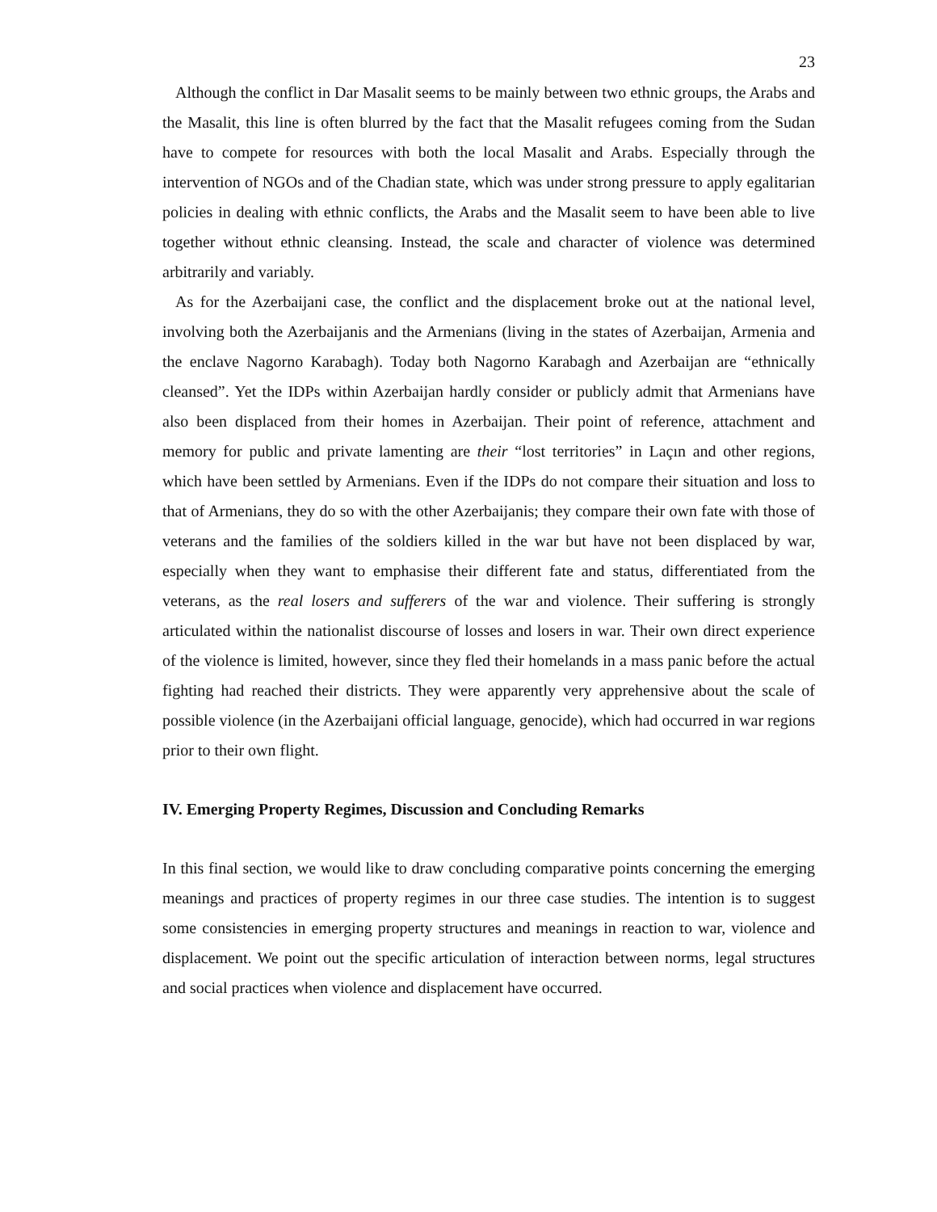23
Although the conflict in Dar Masalit seems to be mainly between two ethnic groups, the Arabs and the Masalit, this line is often blurred by the fact that the Masalit refugees coming from the Sudan have to compete for resources with both the local Masalit and Arabs. Especially through the intervention of NGOs and of the Chadian state, which was under strong pressure to apply egalitarian policies in dealing with ethnic conflicts, the Arabs and the Masalit seem to have been able to live together without ethnic cleansing. Instead, the scale and character of violence was determined arbitrarily and variably.
As for the Azerbaijani case, the conflict and the displacement broke out at the national level, involving both the Azerbaijanis and the Armenians (living in the states of Azerbaijan, Armenia and the enclave Nagorno Karabagh). Today both Nagorno Karabagh and Azerbaijan are “ethnically cleansed”. Yet the IDPs within Azerbaijan hardly consider or publicly admit that Armenians have also been displaced from their homes in Azerbaijan. Their point of reference, attachment and memory for public and private lamenting are their “lost territories” in Laçın and other regions, which have been settled by Armenians. Even if the IDPs do not compare their situation and loss to that of Armenians, they do so with the other Azerbaijanis; they compare their own fate with those of veterans and the families of the soldiers killed in the war but have not been displaced by war, especially when they want to emphasise their different fate and status, differentiated from the veterans, as the real losers and sufferers of the war and violence. Their suffering is strongly articulated within the nationalist discourse of losses and losers in war. Their own direct experience of the violence is limited, however, since they fled their homelands in a mass panic before the actual fighting had reached their districts. They were apparently very apprehensive about the scale of possible violence (in the Azerbaijani official language, genocide), which had occurred in war regions prior to their own flight.
IV. Emerging Property Regimes, Discussion and Concluding Remarks
In this final section, we would like to draw concluding comparative points concerning the emerging meanings and practices of property regimes in our three case studies. The intention is to suggest some consistencies in emerging property structures and meanings in reaction to war, violence and displacement. We point out the specific articulation of interaction between norms, legal structures and social practices when violence and displacement have occurred.